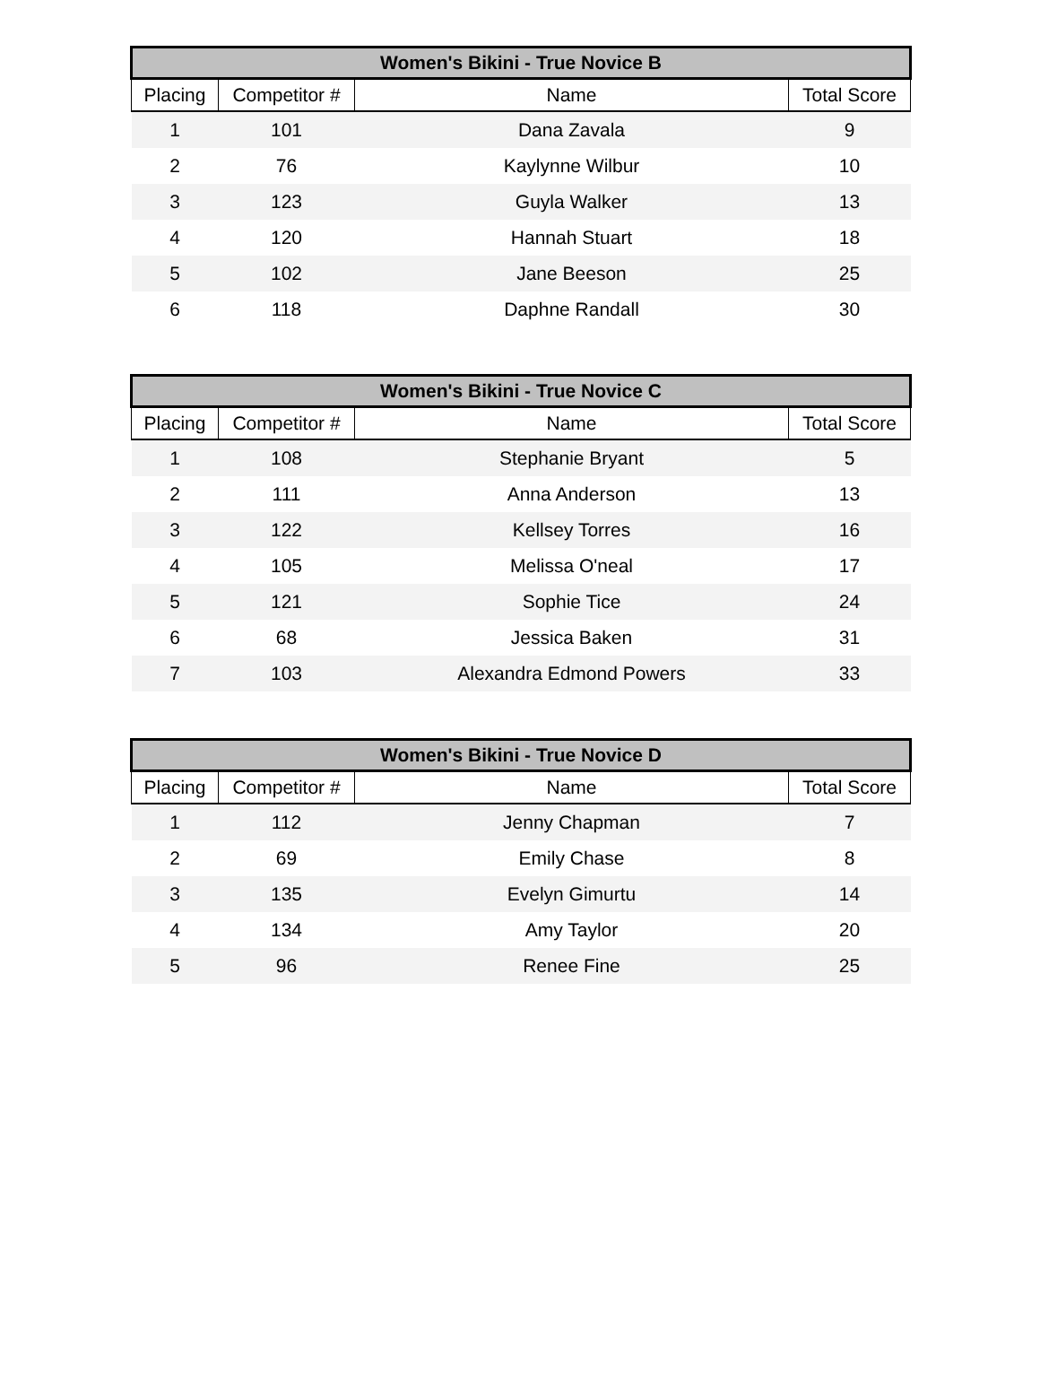| Women's Bikini - True Novice B | | | |
| --- | --- | --- | --- |
| Placing | Competitor # | Name | Total Score |
| 1 | 101 | Dana Zavala | 9 |
| 2 | 76 | Kaylynne Wilbur | 10 |
| 3 | 123 | Guyla Walker | 13 |
| 4 | 120 | Hannah Stuart | 18 |
| 5 | 102 | Jane Beeson | 25 |
| 6 | 118 | Daphne Randall | 30 |
| Women's Bikini - True Novice C | | | |
| --- | --- | --- | --- |
| Placing | Competitor # | Name | Total Score |
| 1 | 108 | Stephanie Bryant | 5 |
| 2 | 111 | Anna Anderson | 13 |
| 3 | 122 | Kellsey Torres | 16 |
| 4 | 105 | Melissa O'neal | 17 |
| 5 | 121 | Sophie Tice | 24 |
| 6 | 68 | Jessica Baken | 31 |
| 7 | 103 | Alexandra Edmond Powers | 33 |
| Women's Bikini - True Novice D | | | |
| --- | --- | --- | --- |
| Placing | Competitor # | Name | Total Score |
| 1 | 112 | Jenny Chapman | 7 |
| 2 | 69 | Emily Chase | 8 |
| 3 | 135 | Evelyn Gimurtu | 14 |
| 4 | 134 | Amy Taylor | 20 |
| 5 | 96 | Renee Fine | 25 |